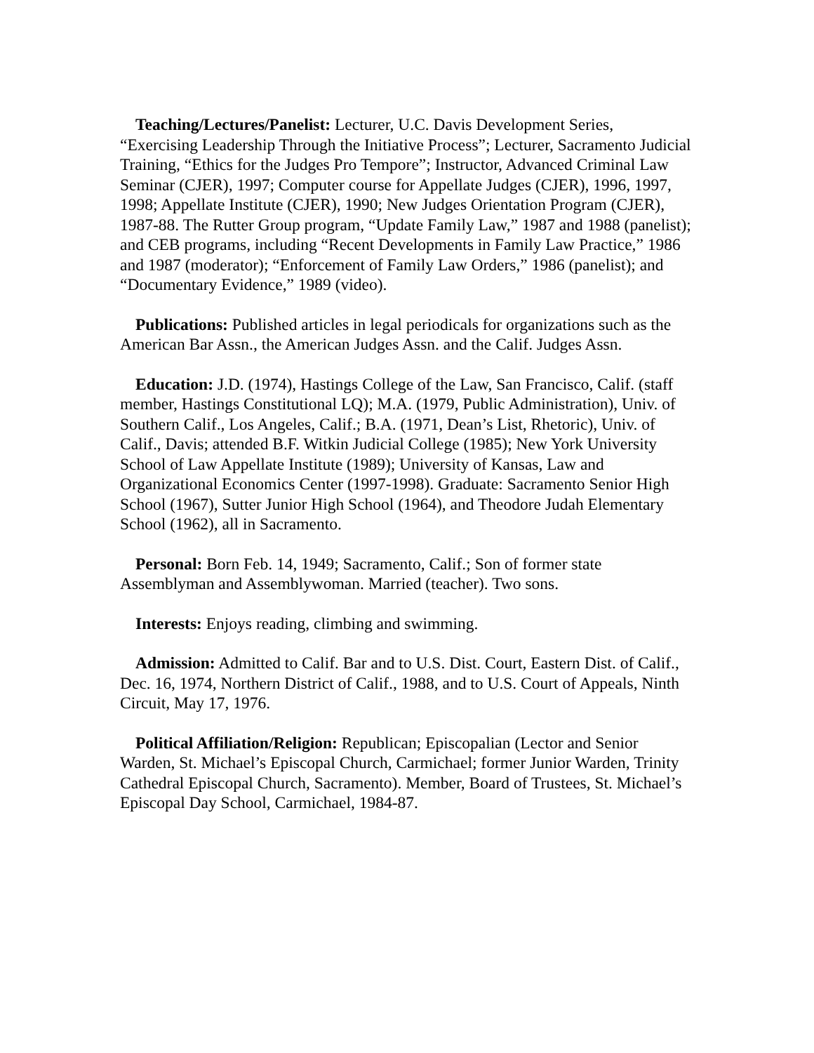Teaching/Lectures/Panelist: Lecturer, U.C. Davis Development Series, “Exercising Leadership Through the Initiative Process”; Lecturer, Sacramento Judicial Training, “Ethics for the Judges Pro Tempore”; Instructor, Advanced Criminal Law Seminar (CJER), 1997; Computer course for Appellate Judges (CJER), 1996, 1997, 1998; Appellate Institute (CJER), 1990; New Judges Orientation Program (CJER), 1987-88. The Rutter Group program, “Update Family Law,” 1987 and 1988 (panelist); and CEB programs, including “Recent Developments in Family Law Practice,” 1986 and 1987 (moderator); “Enforcement of Family Law Orders,” 1986 (panelist); and “Documentary Evidence,” 1989 (video).
Publications: Published articles in legal periodicals for organizations such as the American Bar Assn., the American Judges Assn. and the Calif. Judges Assn.
Education: J.D. (1974), Hastings College of the Law, San Francisco, Calif. (staff member, Hastings Constitutional LQ); M.A. (1979, Public Administration), Univ. of Southern Calif., Los Angeles, Calif.; B.A. (1971, Dean’s List, Rhetoric), Univ. of Calif., Davis; attended B.F. Witkin Judicial College (1985); New York University School of Law Appellate Institute (1989); University of Kansas, Law and Organizational Economics Center (1997-1998). Graduate: Sacramento Senior High School (1967), Sutter Junior High School (1964), and Theodore Judah Elementary School (1962), all in Sacramento.
Personal: Born Feb. 14, 1949; Sacramento, Calif.; Son of former state Assemblyman and Assemblywoman. Married (teacher). Two sons.
Interests: Enjoys reading, climbing and swimming.
Admission: Admitted to Calif. Bar and to U.S. Dist. Court, Eastern Dist. of Calif., Dec. 16, 1974, Northern District of Calif., 1988, and to U.S. Court of Appeals, Ninth Circuit, May 17, 1976.
Political Affiliation/Religion: Republican; Episcopalian (Lector and Senior Warden, St. Michael’s Episcopal Church, Carmichael; former Junior Warden, Trinity Cathedral Episcopal Church, Sacramento). Member, Board of Trustees, St. Michael’s Episcopal Day School, Carmichael, 1984-87.